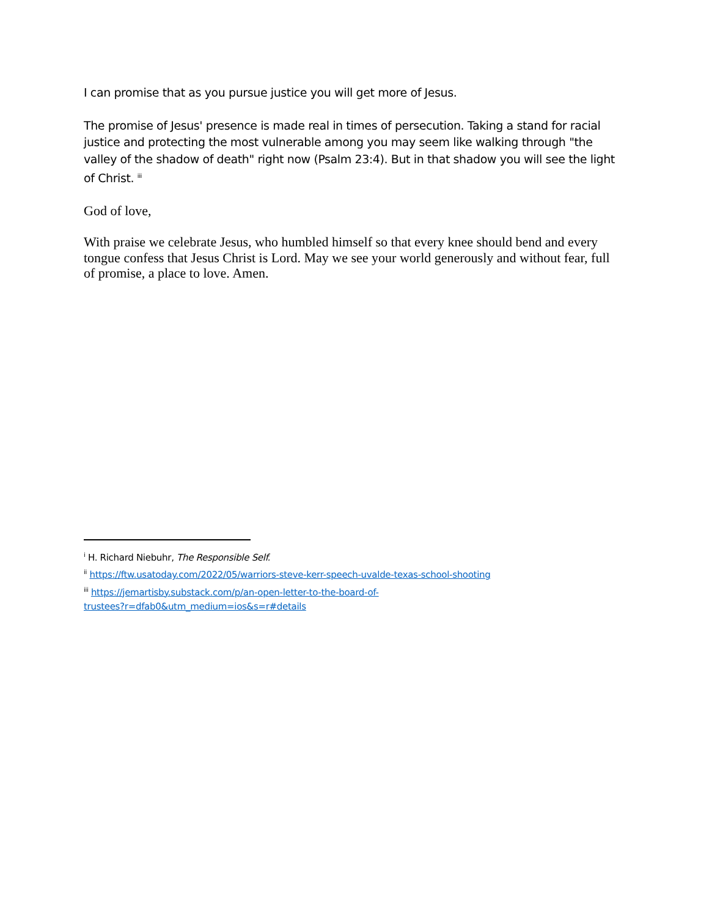I can promise that as you pursue justice you will get more of Jesus.
The promise of Jesus' presence is made real in times of persecution. Taking a stand for racial justice and protecting the most vulnerable among you may seem like walking through "the valley of the shadow of death" right now (Psalm 23:4). But in that shadow you will see the light of Christ. <sup>iii</sup>
God of love,
With praise we celebrate Jesus, who humbled himself so that every knee should bend and every tongue confess that Jesus Christ is Lord. May we see your world generously and without fear, full of promise, a place to love. Amen.
<sup>i</sup> H. Richard Niebuhr, The Responsible Self.
<sup>ii</sup> https://ftw.usatoday.com/2022/05/warriors-steve-kerr-speech-uvalde-texas-school-shooting
<sup>iii</sup> https://jemartisby.substack.com/p/an-open-letter-to-the-board-of-
trustees?r=dfab0&utm_medium=ios&s=r#details